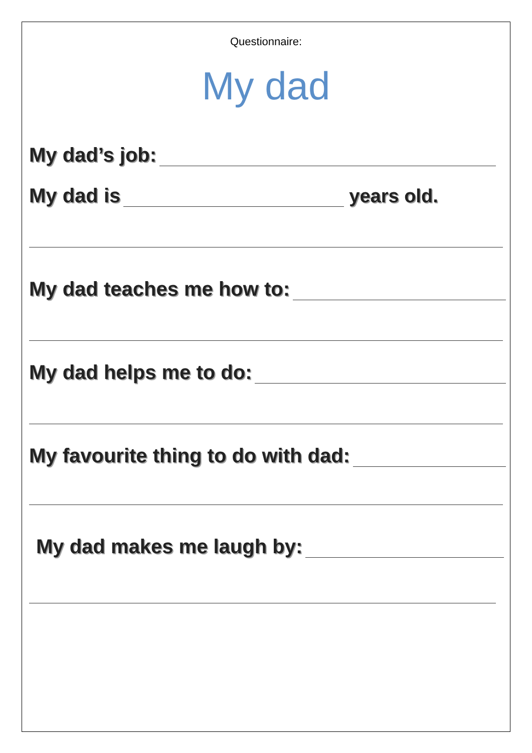Questionnaire:
My dad
My dad’s job:
My dad is years old.
My dad teaches me how to:
My dad helps me to do:
My favourite thing to do with dad:
My dad makes me laugh by: